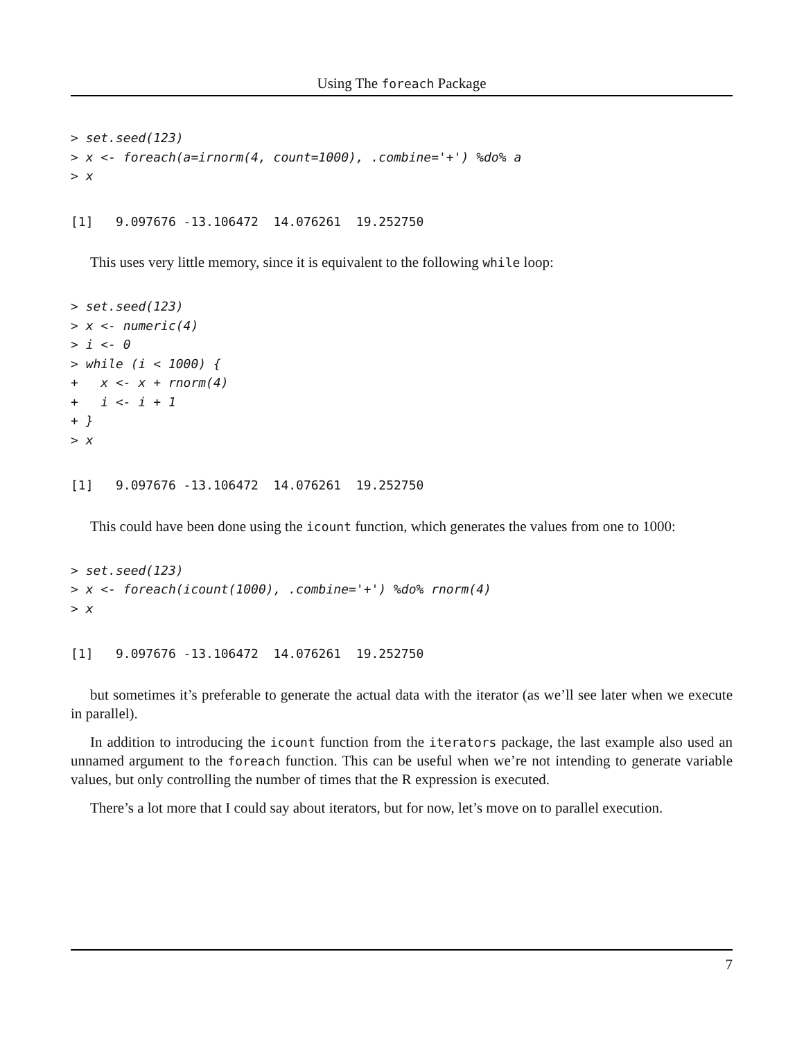Using The foreach Package
> set.seed(123)
> x <- foreach(a=irnorm(4, count=1000), .combine='+') %do% a
> x
[1]   9.097676 -13.106472  14.076261  19.252750
This uses very little memory, since it is equivalent to the following while loop:
> set.seed(123)
> x <- numeric(4)
> i <- 0
> while (i < 1000) {
+   x <- x + rnorm(4)
+   i <- i + 1
+ }
> x
[1]   9.097676 -13.106472  14.076261  19.252750
This could have been done using the icount function, which generates the values from one to 1000:
> set.seed(123)
> x <- foreach(icount(1000), .combine='+') %do% rnorm(4)
> x
[1]   9.097676 -13.106472  14.076261  19.252750
but sometimes it’s preferable to generate the actual data with the iterator (as we’ll see later when we execute in parallel).
In addition to introducing the icount function from the iterators package, the last example also used an unnamed argument to the foreach function. This can be useful when we’re not intending to generate variable values, but only controlling the number of times that the R expression is executed.
There’s a lot more that I could say about iterators, but for now, let’s move on to parallel execution.
7